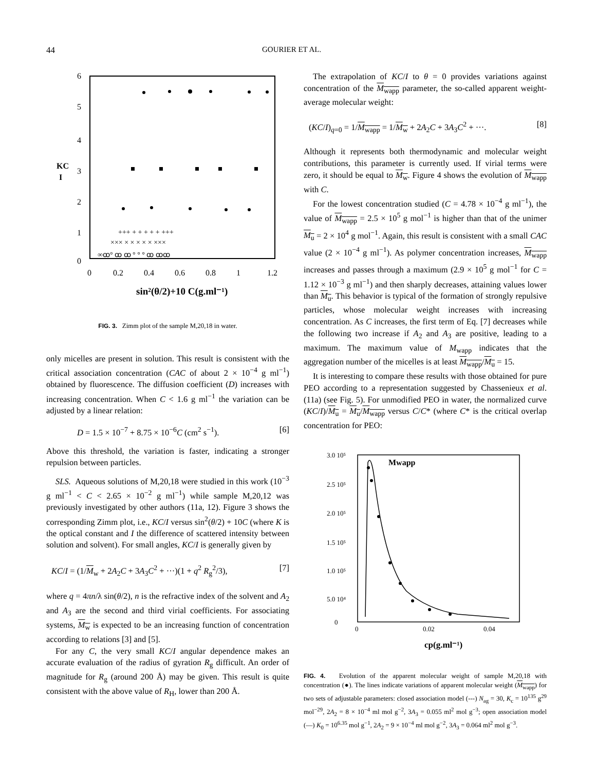44 GOURIER ET AL.
6
5
4
3
2
1
0
KC
I
0
0.2
0.4
0.6
0.8
1
1.2
sin²(θ/2)+10 C(g.ml⁻¹)
+++ + + + + + +++
××× × × × × × ×××
∞ꝏ° ꝏ ꝏ ° ° ° ꝏ ꝏꝏ
FIG. 3. Zimm plot of the sample M,20,18 in water.
only micelles are present in solution. This result is consistent with the critical association concentration (CAC of about 2 × 10<sup>−4</sup> g ml<sup>−1</sup>) obtained by fluorescence. The diffusion coefficient (D) increases with increasing concentration. When C < 1.6 g ml<sup>−1</sup> the variation can be adjusted by a linear relation:
D = 1.5 × 10<sup>−7</sup> + 8.75 × 10<sup>−6</sup>C (cm<sup>2</sup> s<sup>−1</sup>). [6]
Above this threshold, the variation is faster, indicating a stronger repulsion between particles.
SLS. Aqueous solutions of M,20,18 were studied in this work (10<sup>−3</sup> g ml<sup>−1</sup> < C < 2.65 × 10<sup>−2</sup> g ml<sup>−1</sup>) while sample M,20,12 was previously investigated by other authors (11a, 12). Figure 3 shows the corresponding Zimm plot, i.e., KC/I versus sin<sup>2</sup>(θ/2) + 10C (where K is the optical constant and I the difference of scattered intensity between solution and solvent). For small angles, KC/I is generally given by
KC/I = (1/M<sub>w</sub> + 2A<sub>2</sub>C + 3A<sub>3</sub>C<sup>2</sup> + ···)(1 + q<sup>2</sup> R<sub>g</sub><sup>2</sup>/3), [7]
where q = 4πn/λ sin(θ/2), n is the refractive index of the solvent and A<sub>2</sub> and A<sub>3</sub> are the second and third virial coefficients. For associating systems, M<sub>w</sub> is expected to be an increasing function of concentration according to relations [3] and [5].
For any C, the very small KC/I angular dependence makes an accurate evaluation of the radius of gyration R<sub>g</sub> difficult. An order of magnitude for R<sub>g</sub> (around 200 Å) may be given. This result is quite consistent with the above value of R<sub>H</sub>, lower than 200 Å.
The extrapolation of KC/I to θ = 0 provides variations against concentration of the M<sub>wapp</sub> parameter, the so-called apparent weight-average molecular weight:
(KC/I)<sub>q=0</sub> = 1/M<sub>wapp</sub> = 1/M<sub>w</sub> + 2A<sub>2</sub>C + 3A<sub>3</sub>C<sup>2</sup> + ···. [8]
Although it represents both thermodynamic and molecular weight contributions, this parameter is currently used. If virial terms were zero, it should be equal to M<sub>w</sub>. Figure 4 shows the evolution of M<sub>wapp</sub> with C.
For the lowest concentration studied (C = 4.78 × 10<sup>−4</sup> g ml<sup>−1</sup>), the value of M<sub>wapp</sub> = 2.5 × 10<sup>5</sup> g mol<sup>−1</sup> is higher than that of the unimer M<sub>u</sub> = 2 × 10<sup>4</sup> g mol<sup>−1</sup>. Again, this result is consistent with a small CAC value (2 × 10<sup>−4</sup> g ml<sup>−1</sup>). As polymer concentration increases, M<sub>wapp</sub> increases and passes through a maximum (2.9 × 10<sup>5</sup> g mol<sup>−1</sup> for C = 1.12 × 10<sup>−3</sup> g ml<sup>−1</sup>) and then sharply decreases, attaining values lower than M<sub>u</sub>. This behavior is typical of the formation of strongly repulsive particles, whose molecular weight increases with increasing concentration. As C increases, the first term of Eq. [7] decreases while the following two increase if A<sub>2</sub> and A<sub>3</sub> are positive, leading to a maximum. The maximum value of M<sub>wapp</sub> indicates that the aggregation number of the micelles is at least M<sub>wapp</sub>/M<sub>u</sub> = 15.
It is interesting to compare these results with those obtained for pure PEO according to a representation suggested by Chassenieux et al. (11a) (see Fig. 5). For unmodified PEO in water, the normalized curve (KC/I)/M<sub>u</sub> = M<sub>u</sub>/M<sub>wapp</sub> versus C/C* (where C* is the critical overlap concentration for PEO:
3.0 10⁵
2.5 10⁵
2.0 10⁵
1.5 10⁵
1.0 10⁵
5.0 10⁴
0
0
0.02
0.04
Mwapp
cp(g.ml⁻¹)
FIG. 4. Evolution of the apparent molecular weight of sample M,20,18 with concentration (●). The lines indicate variations of apparent molecular weight (M<sub>wapp</sub>) for two sets of adjustable parameters: closed association model (---) N<sub>ag</sub> = 30, K<sub>c</sub> = 10<sup>135</sup> g<sup>29</sup> mol<sup>−29</sup>, 2A<sub>2</sub> = 8 × 10<sup>−4</sup> ml mol g<sup>−2</sup>, 3A<sub>3</sub> = 0.055 ml<sup>2</sup> mol g<sup>−3</sup>; open association model (—) K<sub>0</sub> = 10<sup>6.35</sup> mol g<sup>−1</sup>, 2A<sub>2</sub> = 9 × 10<sup>−4</sup> ml mol g<sup>−2</sup>, 3A<sub>3</sub> = 0.064 ml<sup>2</sup> mol g<sup>−3</sup>.